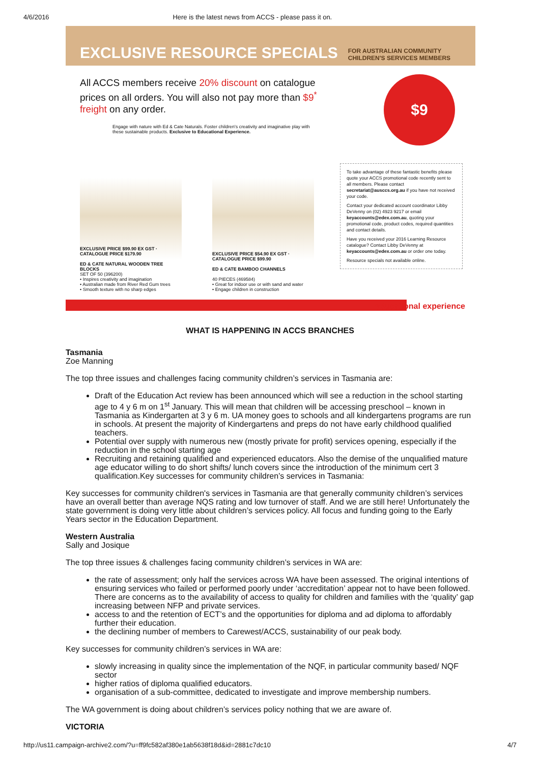4/6/2016 Here is the latest news from ACCS - please pass it on.
EXCLUSIVE RESOURCE SPECIALS FOR AUSTRALIAN COMMUNITY
CHILDREN'S SERVICES MEMBERS
All ACCS members receive 20% discount on catalogue prices on all orders. You will also not pay more than $9<sup>*</sup> freight on any order.
Engage with nature with Ed & Cate Naturals. Foster children's creativity and imaginative play with these sustainable products. Exclusive to Educational Experience.
$9
To take advantage of these fantastic benefits please quote your ACCS promotional code recently sent to all members. Please contact secretariat@ausccs.org.au if you have not received your code.
Contact your dedicated account coordinator Libby DeVenny on (02) 4923 9217 or email keyaccounts@edex.com.au, quoting your promotional code, product codes, required quantities and contact details.
Have you received your 2016 Learning Resource catalogue? Contact Libby DeVenny at keyaccounts@edex.com.au or order one today.
Resource specials not available online.
EXCLUSIVE PRICE $99.90 EX GST · CATALOGUE PRICE $179.90
ED & CATE NATURAL WOODEN TREE BLOCKS
SET OF 50 (396200)
• Inspires creativity and imagination
• Australian made from River Red Gum trees
• Smooth texture with no sharp edges
EXCLUSIVE PRICE $54.90 EX GST · CATALOGUE PRICE $99.90
ED & CATE BAMBOO CHANNELS
40 PIECES (469584)
• Great for indoor use or with sand and water
• Engage children in construction
educational experience
WHAT IS HAPPENING IN ACCS BRANCHES
Tasmania
Zoe Manning
The top three issues and challenges facing community children’s services in Tasmania are:
Draft of the Education Act review has been announced which will see a reduction in the school starting age to 4 y 6 m on 1<sup>st</sup> January. This will mean that children will be accessing preschool – known in Tasmania as Kindergarten at 3 y 6 m. UA money goes to schools and all kindergartens programs are run in schools. At present the majority of Kindergartens and preps do not have early childhood qualified teachers.
Potential over supply with numerous new (mostly private for profit) services opening, especially if the reduction in the school starting age
Recruiting and retaining qualified and experienced educators. Also the demise of the unqualified mature age educator willing to do short shifts/ lunch covers since the introduction of the minimum cert 3 qualification.Key successes for community children’s services in Tasmania:
Key successes for community children's services in Tasmania are that generally community children’s services have an overall better than average NQS rating and low turnover of staff. And we are still here! Unfortunately the state government is doing very little about children’s services policy. All focus and funding going to the Early Years sector in the Education Department.
Western Australia
Sally and Josique
The top three issues & challenges facing community children’s services in WA are:
the rate of assessment; only half the services across WA have been assessed. The original intentions of ensuring services who failed or performed poorly under ‘accreditation’ appear not to have been followed. There are concerns as to the availability of access to quality for children and families with the ‘quality’ gap increasing between NFP and private services.
access to and the retention of ECT’s and the opportunities for diploma and ad diploma to affordably further their education.
the declining number of members to Carewest/ACCS, sustainability of our peak body.
Key successes for community children’s services in WA are:
slowly increasing in quality since the implementation of the NQF, in particular community based/ NQF sector
higher ratios of diploma qualified educators.
organisation of a sub-committee, dedicated to investigate and improve membership numbers.
The WA government is doing about children’s services policy nothing that we are aware of.
VICTORIA
http://us11.campaign-archive2.com/?u=ff9fc582af380e1ab5638f18d&id=2881c7dc10 4/7